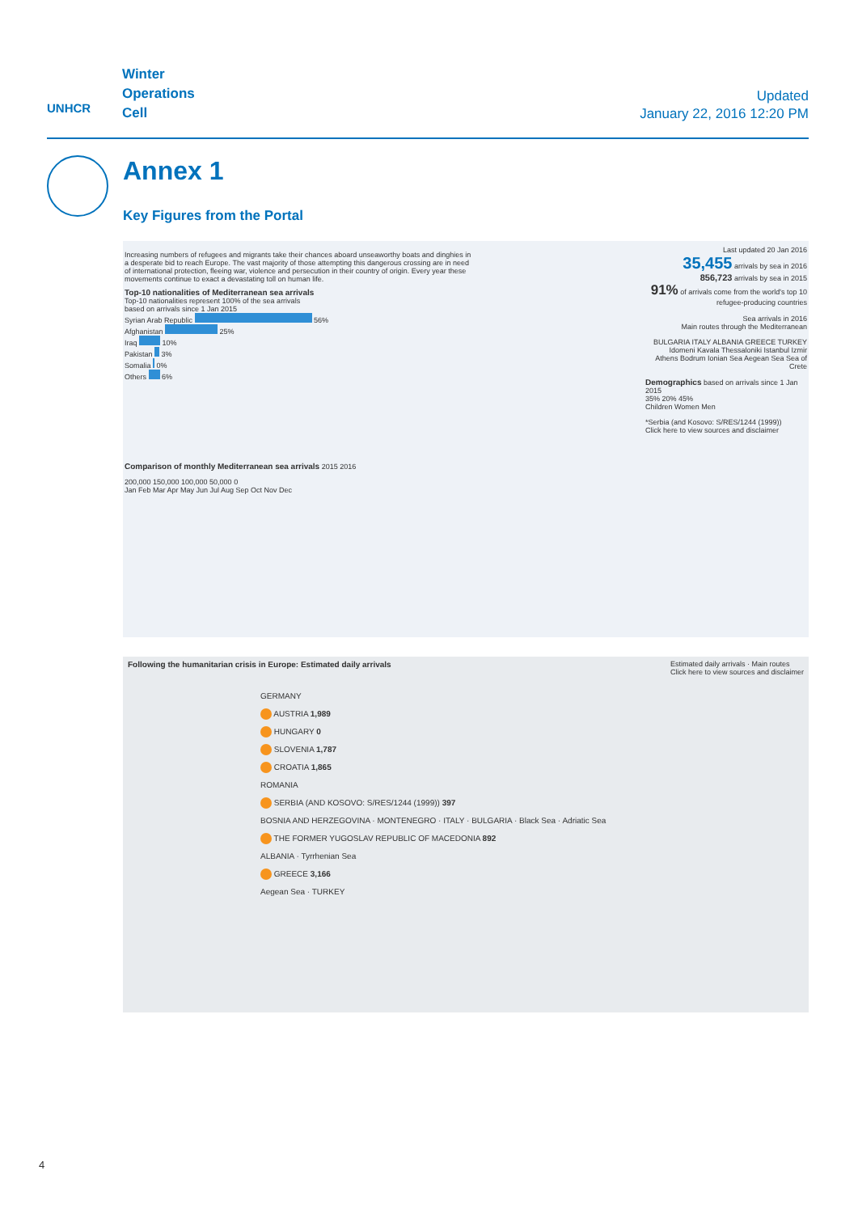UNHCR
Winter
Operations
Cell
Updated
January 22, 2016 12:20 PM
Annex 1
Key Figures from the Portal
Increasing numbers of refugees and migrants take their chances aboard unseaworthy boats and dinghies in a desperate bid to reach Europe. The vast majority of those attempting this dangerous crossing are in need of international protection, fleeing war, violence and persecution in their country of origin. Every year these movements continue to exact a devastating toll on human life.
Top-10 nationalities of Mediterranean sea arrivals
Top-10 nationalities represent 100% of the sea arrivals
based on arrivals since 1 Jan 2015
Syrian Arab Republic 56%
Afghanistan 25%
Iraq 10%
Pakistan 3%
Somalia 0%
Others 6%
Comparison of monthly Mediterranean sea arrivals 2015 2016
200,000 150,000 100,000 50,000 0
Jan Feb Mar Apr May Jun Jul Aug Sep Oct Nov Dec
Last updated 20 Jan 2016
35,455 arrivals by sea in 2016
856,723 arrivals by sea in 2015
91% of arrivals come from the world's top 10 refugee-producing countries
Sea arrivals in 2016
Main routes through the Mediterranean
BULGARIA ITALY ALBANIA GREECE TURKEY Idomeni Kavala Thessaloniki Istanbul Izmir Athens Bodrum Ionian Sea Aegean Sea Sea of Crete
Demographics based on arrivals since 1 Jan 2015
35% 20% 45%
Children Women Men
*Serbia (and Kosovo: S/RES/1244 (1999))
Click here to view sources and disclaimer
Following the humanitarian crisis in Europe: Estimated daily arrivals Estimated daily arrivals · Main routes
Click here to view sources and disclaimer
GERMANY
AUSTRIA 1,989
HUNGARY 0
SLOVENIA 1,787
CROATIA 1,865
ROMANIA
SERBIA (AND KOSOVO: S/RES/1244 (1999)) 397
BOSNIA AND HERZEGOVINA · MONTENEGRO · ITALY · BULGARIA · Black Sea · Adriatic Sea
THE FORMER YUGOSLAV REPUBLIC OF MACEDONIA 892
ALBANIA · Tyrrhenian Sea
GREECE 3,166
Aegean Sea · TURKEY
4